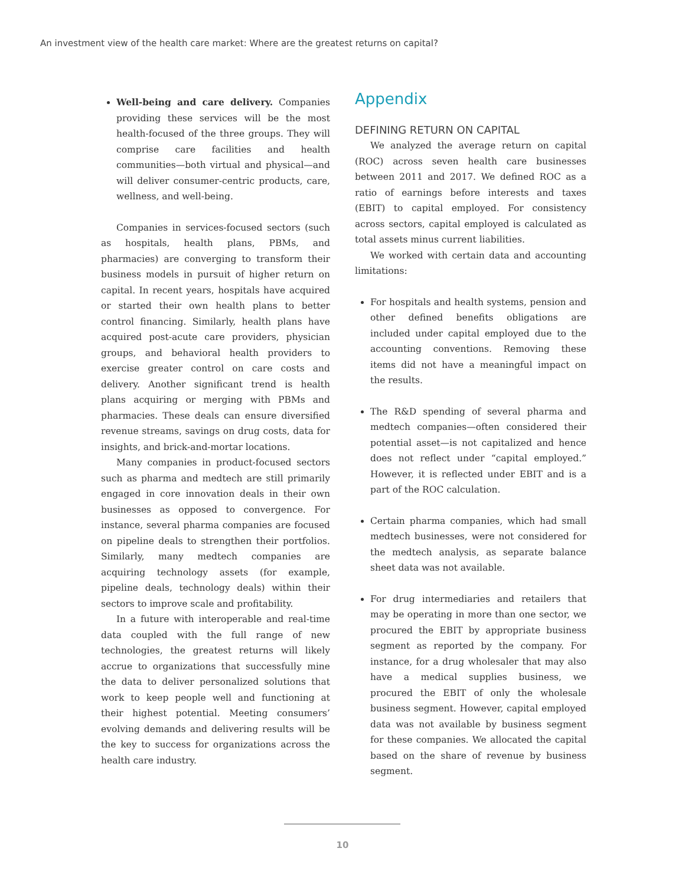An investment view of the health care market: Where are the greatest returns on capital?
Well-being and care delivery. Companies providing these services will be the most health-focused of the three groups. They will comprise care facilities and health communities—both virtual and physical—and will deliver consumer-centric products, care, wellness, and well-being.
Companies in services-focused sectors (such as hospitals, health plans, PBMs, and pharmacies) are converging to transform their business models in pursuit of higher return on capital. In recent years, hospitals have acquired or started their own health plans to better control financing. Similarly, health plans have acquired post-acute care providers, physician groups, and behavioral health providers to exercise greater control on care costs and delivery. Another significant trend is health plans acquiring or merging with PBMs and pharmacies. These deals can ensure diversified revenue streams, savings on drug costs, data for insights, and brick-and-mortar locations.
Many companies in product-focused sectors such as pharma and medtech are still primarily engaged in core innovation deals in their own businesses as opposed to convergence. For instance, several pharma companies are focused on pipeline deals to strengthen their portfolios. Similarly, many medtech companies are acquiring technology assets (for example, pipeline deals, technology deals) within their sectors to improve scale and profitability.
In a future with interoperable and real-time data coupled with the full range of new technologies, the greatest returns will likely accrue to organizations that successfully mine the data to deliver personalized solutions that work to keep people well and functioning at their highest potential. Meeting consumers’ evolving demands and delivering results will be the key to success for organizations across the health care industry.
Appendix
DEFINING RETURN ON CAPITAL
We analyzed the average return on capital (ROC) across seven health care businesses between 2011 and 2017. We defined ROC as a ratio of earnings before interests and taxes (EBIT) to capital employed. For consistency across sectors, capital employed is calculated as total assets minus current liabilities.
We worked with certain data and accounting limitations:
For hospitals and health systems, pension and other defined benefits obligations are included under capital employed due to the accounting conventions. Removing these items did not have a meaningful impact on the results.
The R&D spending of several pharma and medtech companies—often considered their potential asset—is not capitalized and hence does not reflect under “capital employed.” However, it is reflected under EBIT and is a part of the ROC calculation.
Certain pharma companies, which had small medtech businesses, were not considered for the medtech analysis, as separate balance sheet data was not available.
For drug intermediaries and retailers that may be operating in more than one sector, we procured the EBIT by appropriate business segment as reported by the company. For instance, for a drug wholesaler that may also have a medical supplies business, we procured the EBIT of only the wholesale business segment. However, capital employed data was not available by business segment for these companies. We allocated the capital based on the share of revenue by business segment.
10